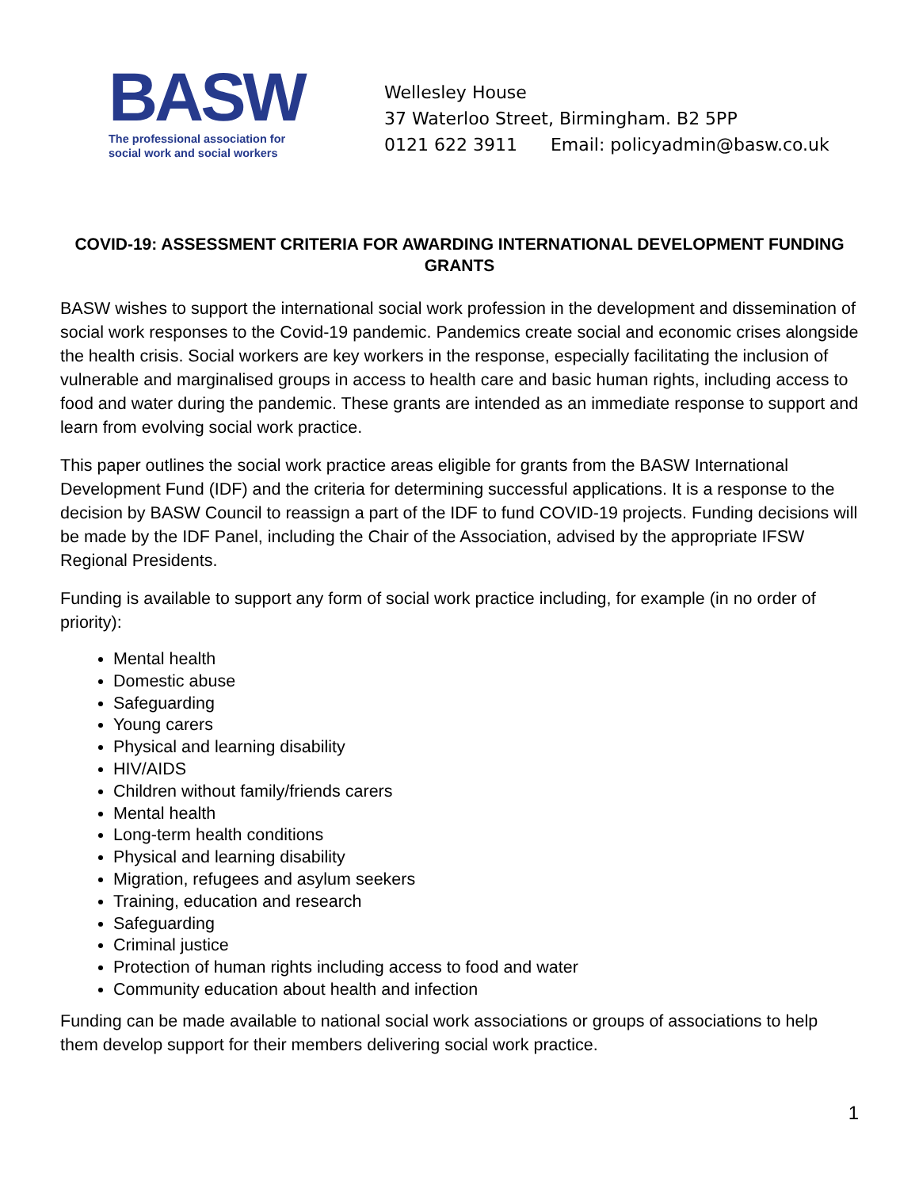BASW
The professional association for
social work and social workers
Wellesley House
37 Waterloo Street, Birmingham. B2 5PP
0121 622 3911 Email: policyadmin@basw.co.uk
COVID-19: ASSESSMENT CRITERIA FOR AWARDING INTERNATIONAL DEVELOPMENT FUNDING GRANTS
BASW wishes to support the international social work profession in the development and dissemination of social work responses to the Covid-19 pandemic. Pandemics create social and economic crises alongside the health crisis. Social workers are key workers in the response, especially facilitating the inclusion of vulnerable and marginalised groups in access to health care and basic human rights, including access to food and water during the pandemic. These grants are intended as an immediate response to support and learn from evolving social work practice.
This paper outlines the social work practice areas eligible for grants from the BASW International Development Fund (IDF) and the criteria for determining successful applications. It is a response to the decision by BASW Council to reassign a part of the IDF to fund COVID-19 projects. Funding decisions will be made by the IDF Panel, including the Chair of the Association, advised by the appropriate IFSW Regional Presidents.
Funding is available to support any form of social work practice including, for example (in no order of priority):
Mental health
Domestic abuse
Safeguarding
Young carers
Physical and learning disability
HIV/AIDS
Children without family/friends carers
Mental health
Long-term health conditions
Physical and learning disability
Migration, refugees and asylum seekers
Training, education and research
Safeguarding
Criminal justice
Protection of human rights including access to food and water
Community education about health and infection
Funding can be made available to national social work associations or groups of associations to help them develop support for their members delivering social work practice.
1